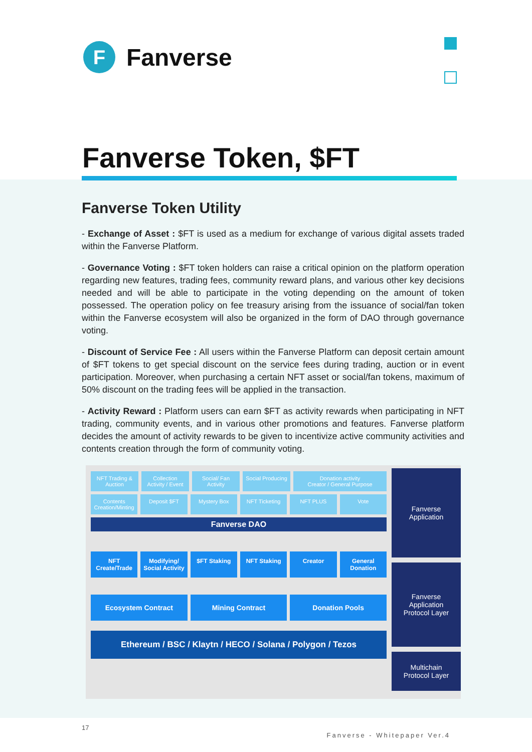F
Fanverse
Fanverse Token, $FT
Fanverse Token Utility
- Exchange of Asset : $FT is used as a medium for exchange of various digital assets traded within the Fanverse Platform.
- Governance Voting : $FT token holders can raise a critical opinion on the platform operation regarding new features, trading fees, community reward plans, and various other key decisions needed and will be able to participate in the voting depending on the amount of token possessed. The operation policy on fee treasury arising from the issuance of social/fan token within the Fanverse ecosystem will also be organized in the form of DAO through governance voting.
- Discount of Service Fee : All users within the Fanverse Platform can deposit certain amount of $FT tokens to get special discount on the service fees during trading, auction or in event participation. Moreover, when purchasing a certain NFT asset or social/fan tokens, maximum of 50% discount on the trading fees will be applied in the transaction.
- Activity Reward : Platform users can earn $FT as activity rewards when participating in NFT trading, community events, and in various other promotions and features. Fanverse platform decides the amount of activity rewards to be given to incentivize active community activities and contents creation through the form of community voting.
NFT Trading & Auction Collection
Activity / Event
Social/ Fan Activity Social Producing Donation activity
Creator / General Purpose
Contents
Creation/Minting
Deposit $FT Mystery Box NFT Ticketing NFT PLUS Vote
Fanverse DAO
NFT Create/Trade Modifying/ Social Activity $FT Staking NFT Staking Creator General Donation
Ecosystem Contract Mining Contract Donation Pools
Ethereum / BSC / Klaytn / HECO / Solana / Polygon / Tezos
Fanverse
Application
Fanverse
Application
Protocol Layer
Multichain
Protocol Layer
17
Fanverse - Whitepaper Ver.4